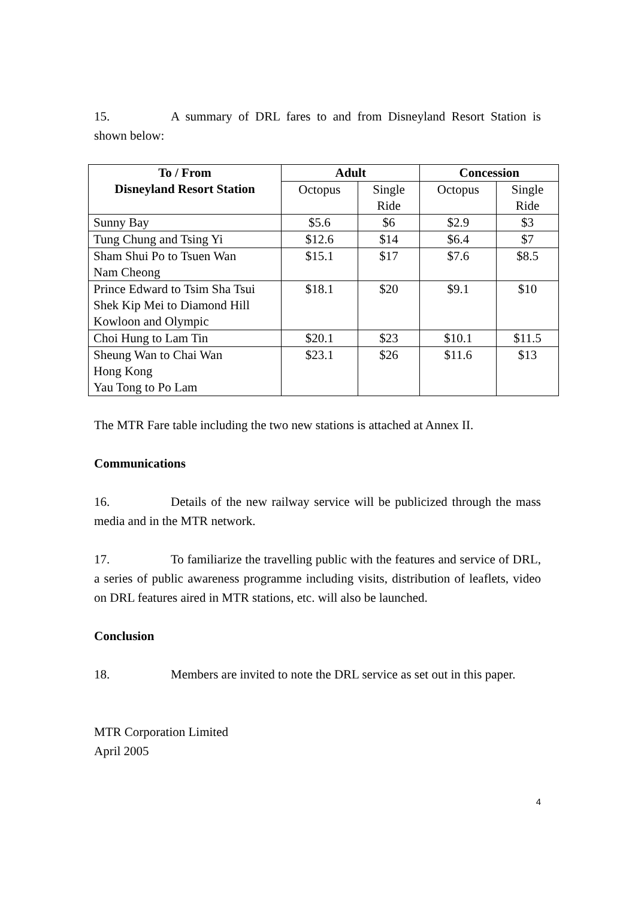15. A summary of DRL fares to and from Disneyland Resort Station is shown below:
| To / From Disneyland Resort Station | Adult | | Concession | |
| --- | --- | --- | --- | --- |
| | Octopus | Single Ride | Octopus | Single Ride |
| Sunny Bay | $5.6 | $6 | $2.9 | $3 |
| Tung Chung and Tsing Yi | $12.6 | $14 | $6.4 | $7 |
| Sham Shui Po to Tsuen Wan Nam Cheong | $15.1 | $17 | $7.6 | $8.5 |
| Prince Edward to Tsim Sha Tsui Shek Kip Mei to Diamond Hill Kowloon and Olympic | $18.1 | $20 | $9.1 | $10 |
| Choi Hung to Lam Tin | $20.1 | $23 | $10.1 | $11.5 |
| Sheung Wan to Chai Wan Hong Kong Yau Tong to Po Lam | $23.1 | $26 | $11.6 | $13 |
The MTR Fare table including the two new stations is attached at Annex II.
Communications
16. Details of the new railway service will be publicized through the mass media and in the MTR network.
17. To familiarize the travelling public with the features and service of DRL, a series of public awareness programme including visits, distribution of leaflets, video on DRL features aired in MTR stations, etc. will also be launched.
Conclusion
18. Members are invited to note the DRL service as set out in this paper.
MTR Corporation Limited
April 2005
4